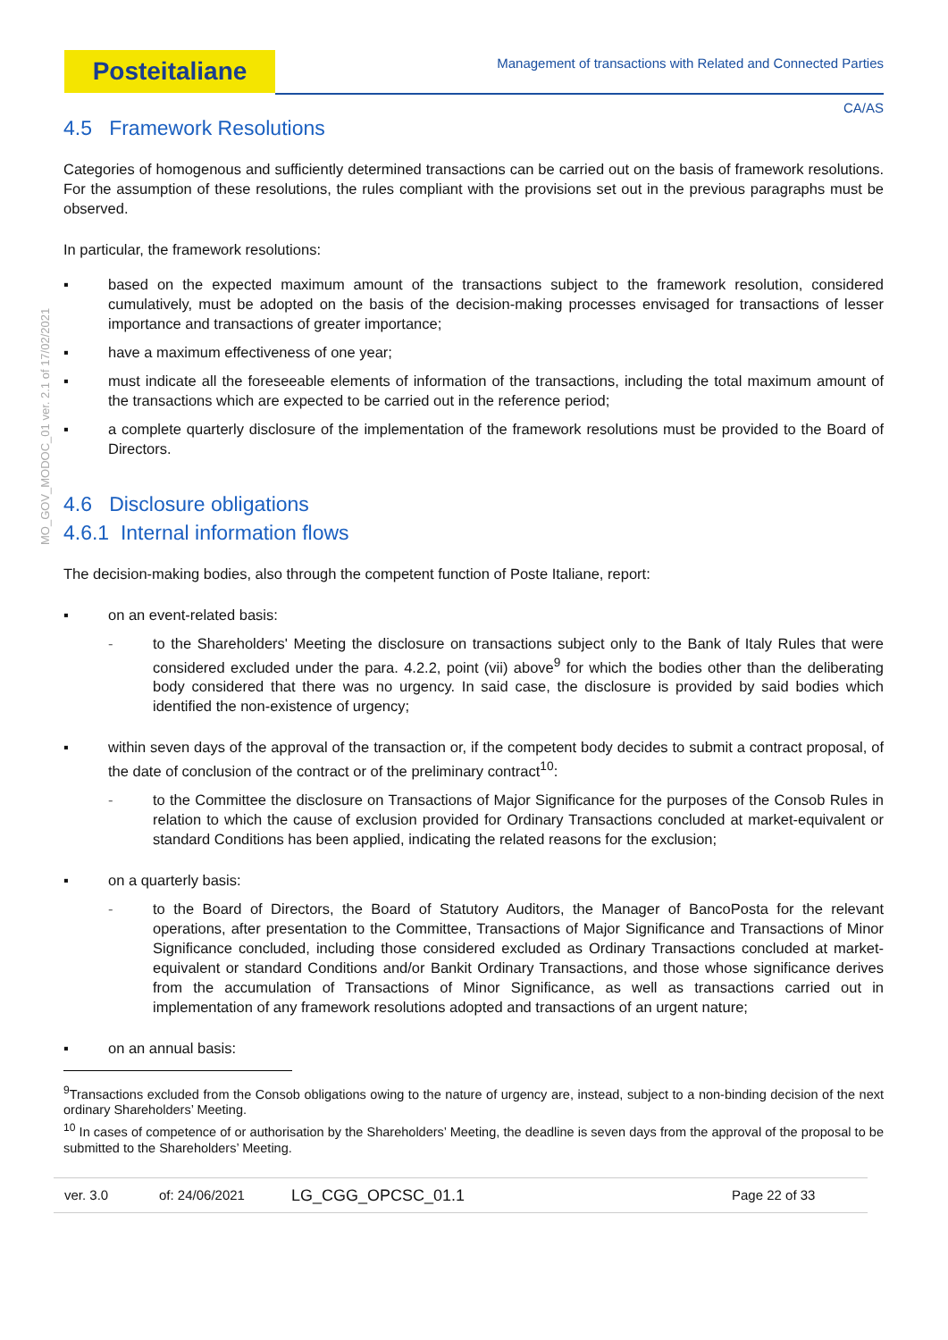Posteitaliane
Management of transactions with Related and Connected Parties
CA/AS
MO_GOV_MODOC_01 ver. 2.1 of 17/02/2021
4.5 Framework Resolutions
Categories of homogenous and sufficiently determined transactions can be carried out on the basis of framework resolutions. For the assumption of these resolutions, the rules compliant with the provisions set out in the previous paragraphs must be observed.
In particular, the framework resolutions:
▪ based on the expected maximum amount of the transactions subject to the framework resolution, considered cumulatively, must be adopted on the basis of the decision-making processes envisaged for transactions of lesser importance and transactions of greater importance;
▪ have a maximum effectiveness of one year;
▪ must indicate all the foreseeable elements of information of the transactions, including the total maximum amount of the transactions which are expected to be carried out in the reference period;
▪ a complete quarterly disclosure of the implementation of the framework resolutions must be provided to the Board of Directors.
4.6 Disclosure obligations
4.6.1 Internal information flows
The decision-making bodies, also through the competent function of Poste Italiane, report:
▪ on an event-related basis:
- to the Shareholders' Meeting the disclosure on transactions subject only to the Bank of Italy Rules that were considered excluded under the para. 4.2.2, point (vii) above<sup>9</sup> for which the bodies other than the deliberating body considered that there was no urgency. In said case, the disclosure is provided by said bodies which identified the non-existence of urgency;
▪ within seven days of the approval of the transaction or, if the competent body decides to submit a contract proposal, of the date of conclusion of the contract or of the preliminary contract<sup>10</sup>:
- to the Committee the disclosure on Transactions of Major Significance for the purposes of the Consob Rules in relation to which the cause of exclusion provided for Ordinary Transactions concluded at market-equivalent or standard Conditions has been applied, indicating the related reasons for the exclusion;
▪ on a quarterly basis:
- to the Board of Directors, the Board of Statutory Auditors, the Manager of BancoPosta for the relevant operations, after presentation to the Committee, Transactions of Major Significance and Transactions of Minor Significance concluded, including those considered excluded as Ordinary Transactions concluded at market-equivalent or standard Conditions and/or Bankit Ordinary Transactions, and those whose significance derives from the accumulation of Transactions of Minor Significance, as well as transactions carried out in implementation of any framework resolutions adopted and transactions of an urgent nature;
▪ on an annual basis:
<sup>9</sup> Transactions excluded from the Consob obligations owing to the nature of urgency are, instead, subject to a non-binding decision of the next ordinary Shareholders’ Meeting.
<sup>10</sup> In cases of competence of or authorisation by the Shareholders’ Meeting, the deadline is seven days from the approval of the proposal to be submitted to the Shareholders’ Meeting.
ver. 3.0 of: 24/06/2021 LG_CGG_OPCSC_01.1 Page 22 of 33